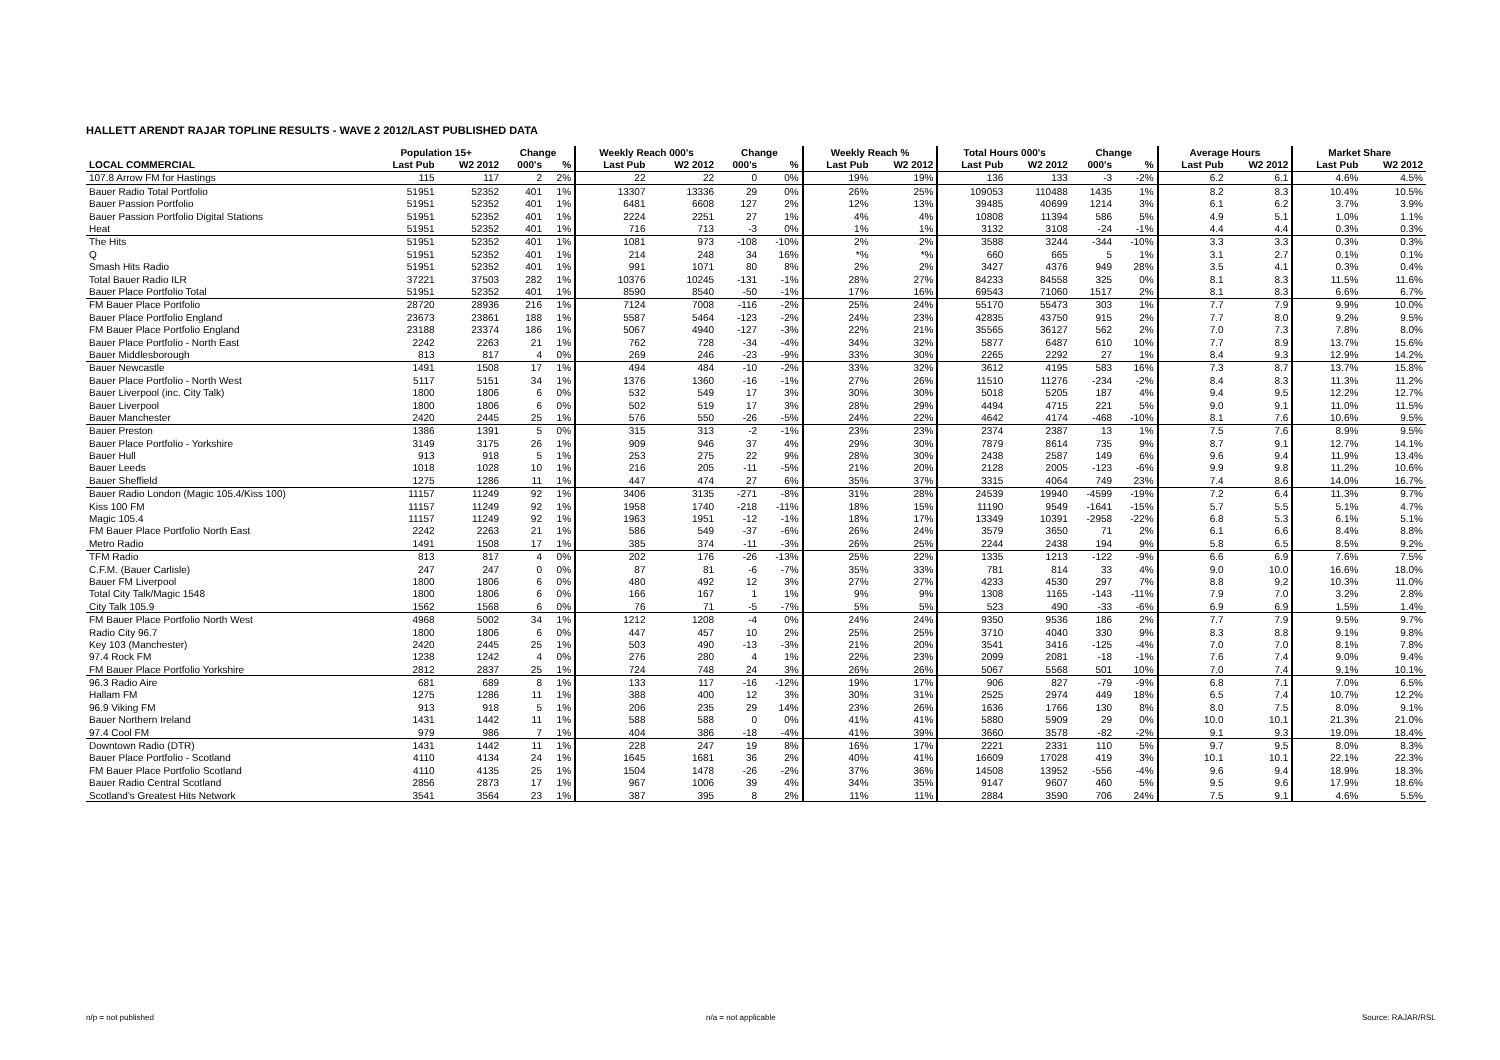HALLETT ARENDT RAJAR TOPLINE RESULTS - WAVE 2 2012/LAST PUBLISHED DATA
| | Population 15+ | | Change | | Weekly Reach 000's | | Change | | Weekly Reach % | | Total Hours 000's | | Change | | Average Hours | | Market Share | |
| --- | --- | --- | --- | --- | --- | --- | --- | --- | --- | --- | --- | --- | --- | --- | --- | --- | --- | --- |
| LOCAL COMMERCIAL | Last Pub | W2 2012 | 000's | % | Last Pub | W2 2012 | 000's | % | Last Pub | W2 2012 | Last Pub | W2 2012 | 000's | % | Last Pub | W2 2012 | Last Pub | W2 2012 |
| 107.8 Arrow FM for Hastings | 115 | 117 | 2 | 2% | 22 | 22 | 0 | 0% | 19% | 19% | 136 | 133 | -3 | -2% | 6.2 | 6.1 | 4.6% | 4.5% |
| Bauer Radio Total Portfolio | 51951 | 52352 | 401 | 1% | 13307 | 13336 | 29 | 0% | 26% | 25% | 109053 | 110488 | 1435 | 1% | 8.2 | 8.3 | 10.4% | 10.5% |
| Bauer Passion Portfolio | 51951 | 52352 | 401 | 1% | 6481 | 6608 | 127 | 2% | 12% | 13% | 39485 | 40699 | 1214 | 3% | 6.1 | 6.2 | 3.7% | 3.9% |
| Bauer Passion Portfolio Digital Stations | 51951 | 52352 | 401 | 1% | 2224 | 2251 | 27 | 1% | 4% | 4% | 10808 | 11394 | 586 | 5% | 4.9 | 5.1 | 1.0% | 1.1% |
| Heat | 51951 | 52352 | 401 | 1% | 716 | 713 | -3 | 0% | 1% | 1% | 3132 | 3108 | -24 | -1% | 4.4 | 4.4 | 0.3% | 0.3% |
| The Hits | 51951 | 52352 | 401 | 1% | 1081 | 973 | -108 | -10% | 2% | 2% | 3588 | 3244 | -344 | -10% | 3.3 | 3.3 | 0.3% | 0.3% |
| Q | 51951 | 52352 | 401 | 1% | 214 | 248 | 34 | 16% | *% | *% | 660 | 665 | 5 | 1% | 3.1 | 2.7 | 0.1% | 0.1% |
| Smash Hits Radio | 51951 | 52352 | 401 | 1% | 991 | 1071 | 80 | 8% | 2% | 2% | 3427 | 4376 | 949 | 28% | 3.5 | 4.1 | 0.3% | 0.4% |
| Total Bauer Radio ILR | 37221 | 37503 | 282 | 1% | 10376 | 10245 | -131 | -1% | 28% | 27% | 84233 | 84558 | 325 | 0% | 8.1 | 8.3 | 11.5% | 11.6% |
| Bauer Place Portfolio Total | 51951 | 52352 | 401 | 1% | 8590 | 8540 | -50 | -1% | 17% | 16% | 69543 | 71060 | 1517 | 2% | 8.1 | 8.3 | 6.6% | 6.7% |
| FM Bauer Place Portfolio | 28720 | 28936 | 216 | 1% | 7124 | 7008 | -116 | -2% | 25% | 24% | 55170 | 55473 | 303 | 1% | 7.7 | 7.9 | 9.9% | 10.0% |
| Bauer Place Portfolio England | 23673 | 23861 | 188 | 1% | 5587 | 5464 | -123 | -2% | 24% | 23% | 42835 | 43750 | 915 | 2% | 7.7 | 8.0 | 9.2% | 9.5% |
| FM Bauer Place Portfolio England | 23188 | 23374 | 186 | 1% | 5067 | 4940 | -127 | -3% | 22% | 21% | 35565 | 36127 | 562 | 2% | 7.0 | 7.3 | 7.8% | 8.0% |
| Bauer Place Portfolio - North East | 2242 | 2263 | 21 | 1% | 762 | 728 | -34 | -4% | 34% | 32% | 5877 | 6487 | 610 | 10% | 7.7 | 8.9 | 13.7% | 15.6% |
| Bauer Middlesborough | 813 | 817 | 4 | 0% | 269 | 246 | -23 | -9% | 33% | 30% | 2265 | 2292 | 27 | 1% | 8.4 | 9.3 | 12.9% | 14.2% |
| Bauer Newcastle | 1491 | 1508 | 17 | 1% | 494 | 484 | -10 | -2% | 33% | 32% | 3612 | 4195 | 583 | 16% | 7.3 | 8.7 | 13.7% | 15.8% |
| Bauer Place Portfolio - North West | 5117 | 5151 | 34 | 1% | 1376 | 1360 | -16 | -1% | 27% | 26% | 11510 | 11276 | -234 | -2% | 8.4 | 8.3 | 11.3% | 11.2% |
| Bauer Liverpool (inc. City Talk) | 1800 | 1806 | 6 | 0% | 532 | 549 | 17 | 3% | 30% | 30% | 5018 | 5205 | 187 | 4% | 9.4 | 9.5 | 12.2% | 12.7% |
| Bauer Liverpool | 1800 | 1806 | 6 | 0% | 502 | 519 | 17 | 3% | 28% | 29% | 4494 | 4715 | 221 | 5% | 9.0 | 9.1 | 11.0% | 11.5% |
| Bauer Manchester | 2420 | 2445 | 25 | 1% | 576 | 550 | -26 | -5% | 24% | 22% | 4642 | 4174 | -468 | -10% | 8.1 | 7.6 | 10.6% | 9.5% |
| Bauer Preston | 1386 | 1391 | 5 | 0% | 315 | 313 | -2 | -1% | 23% | 23% | 2374 | 2387 | 13 | 1% | 7.5 | 7.6 | 8.9% | 9.5% |
| Bauer Place Portfolio - Yorkshire | 3149 | 3175 | 26 | 1% | 909 | 946 | 37 | 4% | 29% | 30% | 7879 | 8614 | 735 | 9% | 8.7 | 9.1 | 12.7% | 14.1% |
| Bauer Hull | 913 | 918 | 5 | 1% | 253 | 275 | 22 | 9% | 28% | 30% | 2438 | 2587 | 149 | 6% | 9.6 | 9.4 | 11.9% | 13.4% |
| Bauer Leeds | 1018 | 1028 | 10 | 1% | 216 | 205 | -11 | -5% | 21% | 20% | 2128 | 2005 | -123 | -6% | 9.9 | 9.8 | 11.2% | 10.6% |
| Bauer Sheffield | 1275 | 1286 | 11 | 1% | 447 | 474 | 27 | 6% | 35% | 37% | 3315 | 4064 | 749 | 23% | 7.4 | 8.6 | 14.0% | 16.7% |
| Bauer Radio London (Magic 105.4/Kiss 100) | 11157 | 11249 | 92 | 1% | 3406 | 3135 | -271 | -8% | 31% | 28% | 24539 | 19940 | -4599 | -19% | 7.2 | 6.4 | 11.3% | 9.7% |
| Kiss 100 FM | 11157 | 11249 | 92 | 1% | 1958 | 1740 | -218 | -11% | 18% | 15% | 11190 | 9549 | -1641 | -15% | 5.7 | 5.5 | 5.1% | 4.7% |
| Magic 105.4 | 11157 | 11249 | 92 | 1% | 1963 | 1951 | -12 | -1% | 18% | 17% | 13349 | 10391 | -2958 | -22% | 6.8 | 5.3 | 6.1% | 5.1% |
| FM Bauer Place Portfolio North East | 2242 | 2263 | 21 | 1% | 586 | 549 | -37 | -6% | 26% | 24% | 3579 | 3650 | 71 | 2% | 6.1 | 6.6 | 8.4% | 8.8% |
| Metro Radio | 1491 | 1508 | 17 | 1% | 385 | 374 | -11 | -3% | 26% | 25% | 2244 | 2438 | 194 | 9% | 5.8 | 6.5 | 8.5% | 9.2% |
| TFM Radio | 813 | 817 | 4 | 0% | 202 | 176 | -26 | -13% | 25% | 22% | 1335 | 1213 | -122 | -9% | 6.6 | 6.9 | 7.6% | 7.5% |
| C.F.M. (Bauer Carlisle) | 247 | 247 | 0 | 0% | 87 | 81 | -6 | -7% | 35% | 33% | 781 | 814 | 33 | 4% | 9.0 | 10.0 | 16.6% | 18.0% |
| Bauer FM Liverpool | 1800 | 1806 | 6 | 0% | 480 | 492 | 12 | 3% | 27% | 27% | 4233 | 4530 | 297 | 7% | 8.8 | 9.2 | 10.3% | 11.0% |
| Total City Talk/Magic 1548 | 1800 | 1806 | 6 | 0% | 166 | 167 | 1 | 1% | 9% | 9% | 1308 | 1165 | -143 | -11% | 7.9 | 7.0 | 3.2% | 2.8% |
| City Talk 105.9 | 1562 | 1568 | 6 | 0% | 76 | 71 | -5 | -7% | 5% | 5% | 523 | 490 | -33 | -6% | 6.9 | 6.9 | 1.5% | 1.4% |
| FM Bauer Place Portfolio North West | 4968 | 5002 | 34 | 1% | 1212 | 1208 | -4 | 0% | 24% | 24% | 9350 | 9536 | 186 | 2% | 7.7 | 7.9 | 9.5% | 9.7% |
| Radio City 96.7 | 1800 | 1806 | 6 | 0% | 447 | 457 | 10 | 2% | 25% | 25% | 3710 | 4040 | 330 | 9% | 8.3 | 8.8 | 9.1% | 9.8% |
| Key 103 (Manchester) | 2420 | 2445 | 25 | 1% | 503 | 490 | -13 | -3% | 21% | 20% | 3541 | 3416 | -125 | -4% | 7.0 | 7.0 | 8.1% | 7.8% |
| 97.4 Rock FM | 1238 | 1242 | 4 | 0% | 276 | 280 | 4 | 1% | 22% | 23% | 2099 | 2081 | -18 | -1% | 7.6 | 7.4 | 9.0% | 9.4% |
| FM Bauer Place Portfolio Yorkshire | 2812 | 2837 | 25 | 1% | 724 | 748 | 24 | 3% | 26% | 26% | 5067 | 5568 | 501 | 10% | 7.0 | 7.4 | 9.1% | 10.1% |
| 96.3 Radio Aire | 681 | 689 | 8 | 1% | 133 | 117 | -16 | -12% | 19% | 17% | 906 | 827 | -79 | -9% | 6.8 | 7.1 | 7.0% | 6.5% |
| Hallam FM | 1275 | 1286 | 11 | 1% | 388 | 400 | 12 | 3% | 30% | 31% | 2525 | 2974 | 449 | 18% | 6.5 | 7.4 | 10.7% | 12.2% |
| 96.9 Viking FM | 913 | 918 | 5 | 1% | 206 | 235 | 29 | 14% | 23% | 26% | 1636 | 1766 | 130 | 8% | 8.0 | 7.5 | 8.0% | 9.1% |
| Bauer Northern Ireland | 1431 | 1442 | 11 | 1% | 588 | 588 | 0 | 0% | 41% | 41% | 5880 | 5909 | 29 | 0% | 10.0 | 10.1 | 21.3% | 21.0% |
| 97.4 Cool FM | 979 | 986 | 7 | 1% | 404 | 386 | -18 | -4% | 41% | 39% | 3660 | 3578 | -82 | -2% | 9.1 | 9.3 | 19.0% | 18.4% |
| Downtown Radio (DTR) | 1431 | 1442 | 11 | 1% | 228 | 247 | 19 | 8% | 16% | 17% | 2221 | 2331 | 110 | 5% | 9.7 | 9.5 | 8.0% | 8.3% |
| Bauer Place Portfolio - Scotland | 4110 | 4134 | 24 | 1% | 1645 | 1681 | 36 | 2% | 40% | 41% | 16609 | 17028 | 419 | 3% | 10.1 | 10.1 | 22.1% | 22.3% |
| FM Bauer Place Portfolio Scotland | 4110 | 4135 | 25 | 1% | 1504 | 1478 | -26 | -2% | 37% | 36% | 14508 | 13952 | -556 | -4% | 9.6 | 9.4 | 18.9% | 18.3% |
| Bauer Radio Central Scotland | 2856 | 2873 | 17 | 1% | 967 | 1006 | 39 | 4% | 34% | 35% | 9147 | 9607 | 460 | 5% | 9.5 | 9.6 | 17.9% | 18.6% |
| Scotland's Greatest Hits Network | 3541 | 3564 | 23 | 1% | 387 | 395 | 8 | 2% | 11% | 11% | 2884 | 3590 | 706 | 24% | 7.5 | 9.1 | 4.6% | 5.5% |
n/p = not published n/a = not applicable Source: RAJAR/RSL